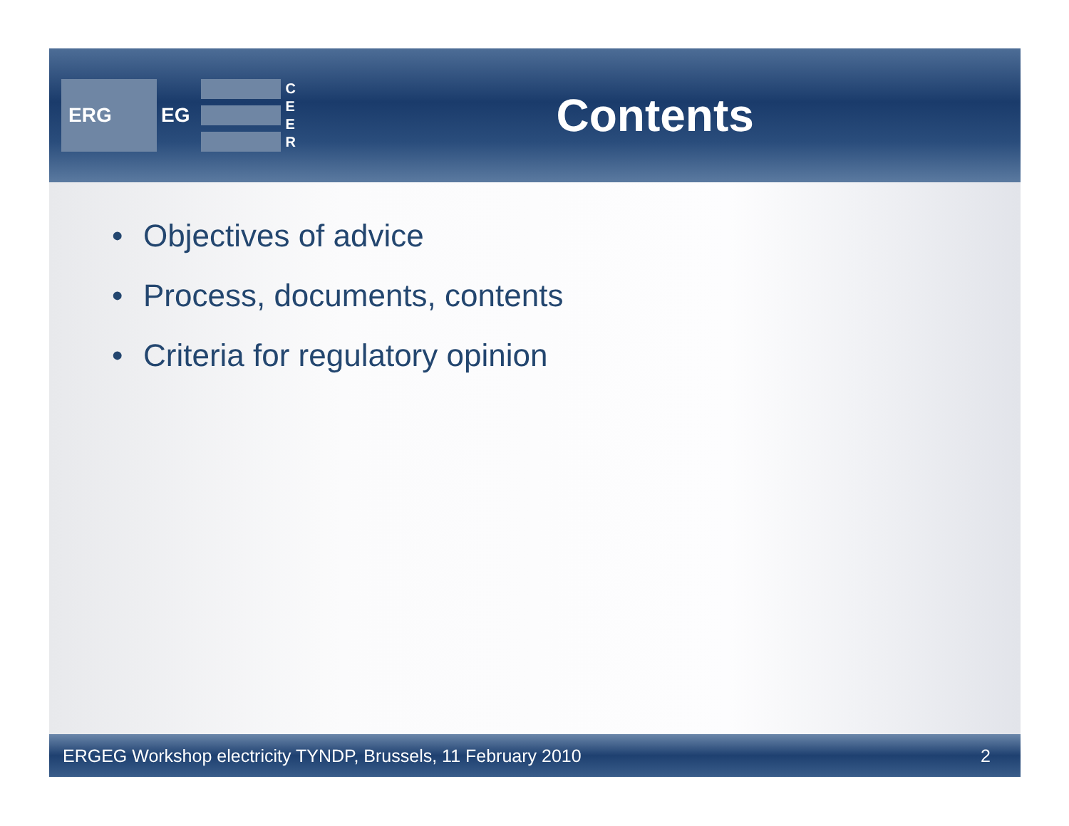ERG
EG
C E E R
Contents
• Objectives of advice
• Process, documents, contents
• Criteria for regulatory opinion
ERGEG Workshop electricity TYNDP, Brussels, 11 February 2010
2